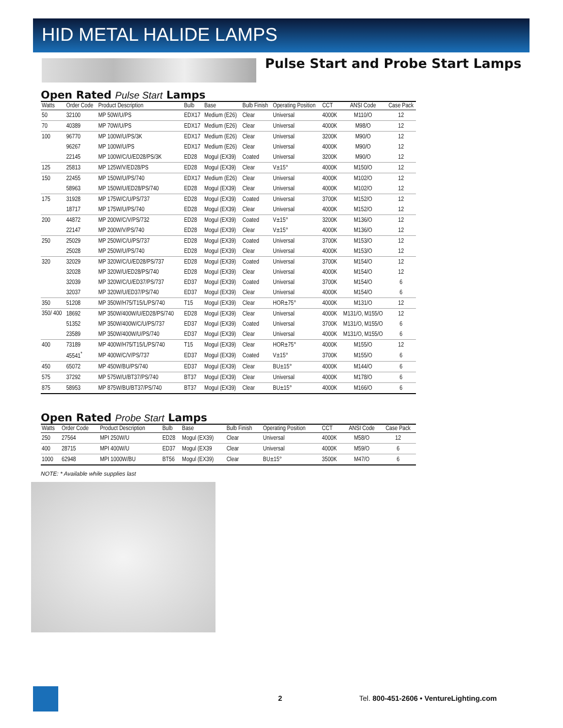HID METAL HALIDE LAMPS
Pulse Start and Probe Start Lamps
Open Rated Pulse Start Lamps
| Watts | Order Code | Product Description | Bulb | Base | Bulb Finish | Operating Position | CCT | ANSI Code | Case Pack |
| --- | --- | --- | --- | --- | --- | --- | --- | --- | --- |
| 50 | 32100 | MP 50W/U/PS | EDX17 | Medium (E26) | Clear | Universal | 4000K | M110/O | 12 |
| 70 | 40389 | MP 70W/U/PS | EDX17 | Medium (E26) | Clear | Universal | 4000K | M98/O | 12 |
| 100 | 96770 | MP 100W/U/PS/3K | EDX17 | Medium (E26) | Clear | Universal | 3200K | M90/O | 12 |
| | 96267 | MP 100W/U/PS | EDX17 | Medium (E26) | Clear | Universal | 4000K | M90/O | 12 |
| | 22145 | MP 100W/C/U/ED28/PS/3K | ED28 | Mogul (EX39) | Coated | Universal | 3200K | M90/O | 12 |
| 125 | 25813 | MP 125W/V/ED28/PS | ED28 | Mogul (EX39) | Clear | V±15° | 4000K | M150/O | 12 |
| 150 | 22455 | MP 150W/U/PS/740 | EDX17 | Medium (E26) | Clear | Universal | 4000K | M102/O | 12 |
| | 58963 | MP 150W/U/ED28/PS/740 | ED28 | Mogul (EX39) | Clear | Universal | 4000K | M102/O | 12 |
| 175 | 31928 | MP 175W/C/U/PS/737 | ED28 | Mogul (EX39) | Coated | Universal | 3700K | M152/O | 12 |
| | 18717 | MP 175W/U/PS/740 | ED28 | Mogul (EX39) | Clear | Universal | 4000K | M152/O | 12 |
| 200 | 44872 | MP 200W/C/V/PS/732 | ED28 | Mogul (EX39) | Coated | V±15° | 3200K | M136/O | 12 |
| | 22147 | MP 200W/V/PS/740 | ED28 | Mogul (EX39) | Clear | V±15° | 4000K | M136/O | 12 |
| 250 | 25029 | MP 250W/C/U/PS/737 | ED28 | Mogul (EX39) | Coated | Universal | 3700K | M153/O | 12 |
| | 25028 | MP 250W/U/PS/740 | ED28 | Mogul (EX39) | Clear | Universal | 4000K | M153/O | 12 |
| 320 | 32029 | MP 320W/C/U/ED28/PS/737 | ED28 | Mogul (EX39) | Coated | Universal | 3700K | M154/O | 12 |
| | 32028 | MP 320W/U/ED28/PS/740 | ED28 | Mogul (EX39) | Clear | Universal | 4000K | M154/O | 12 |
| | 32039 | MP 320W/C/U/ED37/PS/737 | ED37 | Mogul (EX39) | Coated | Universal | 3700K | M154/O | 6 |
| | 32037 | MP 320W/U/ED37/PS/740 | ED37 | Mogul (EX39) | Clear | Universal | 4000K | M154/O | 6 |
| 350 | 51208 | MP 350W/H75/T15/L/PS/740 | T15 | Mogul (EX39) | Clear | HOR±75° | 4000K | M131/O | 12 |
| 350/ 400 | 18692 | MP 350W/400W/U/ED28/PS/740 | ED28 | Mogul (EX39) | Clear | Universal | 4000K | M131/O, M155/O | 12 |
| | 51352 | MP 350W/400W/C/U/PS/737 | ED37 | Mogul (EX39) | Coated | Universal | 3700K | M131/O, M155/O | 6 |
| | 23589 | MP 350W/400W/U/PS/740 | ED37 | Mogul (EX39) | Clear | Universal | 4000K | M131/O, M155/O | 6 |
| 400 | 73189 | MP 400W/H75/T15/L/PS/740 | T15 | Mogul (EX39) | Clear | HOR±75° | 4000K | M155/O | 12 |
| | 45541<sup>*</sup> | MP 400W/C/V/PS/737 | ED37 | Mogul (EX39) | Coated | V±15° | 3700K | M155/O | 6 |
| 450 | 65072 | MP 450W/BU/PS/740 | ED37 | Mogul (EX39) | Clear | BU±15° | 4000K | M144/O | 6 |
| 575 | 37292 | MP 575W/U/BT37/PS/740 | BT37 | Mogul (EX39) | Clear | Universal | 4000K | M178/O | 6 |
| 875 | 58953 | MP 875W/BU/BT37/PS/740 | BT37 | Mogul (EX39) | Clear | BU±15° | 4000K | M166/O | 6 |
Open Rated Probe Start Lamps
| Watts | Order Code | Product Description | Bulb | Base | Bulb Finish | Operating Position | CCT | ANSI Code | Case Pack |
| --- | --- | --- | --- | --- | --- | --- | --- | --- | --- |
| 250 | 27564 | MPI 250W/U | ED28 | Mogul (EX39) | Clear | Universal | 4000K | M58/O | 12 |
| 400 | 28715 | MPI 400W/U | ED37 | Mogul (EX39 | Clear | Universal | 4000K | M59/O | 6 |
| 1000 | 62948 | MPI 1000W/BU | BT56 | Mogul (EX39) | Clear | BU±15° | 3500K | M47/O | 6 |
NOTE: * Available while supplies last
2 Tel. 800-451-2606 • VentureLighting.com